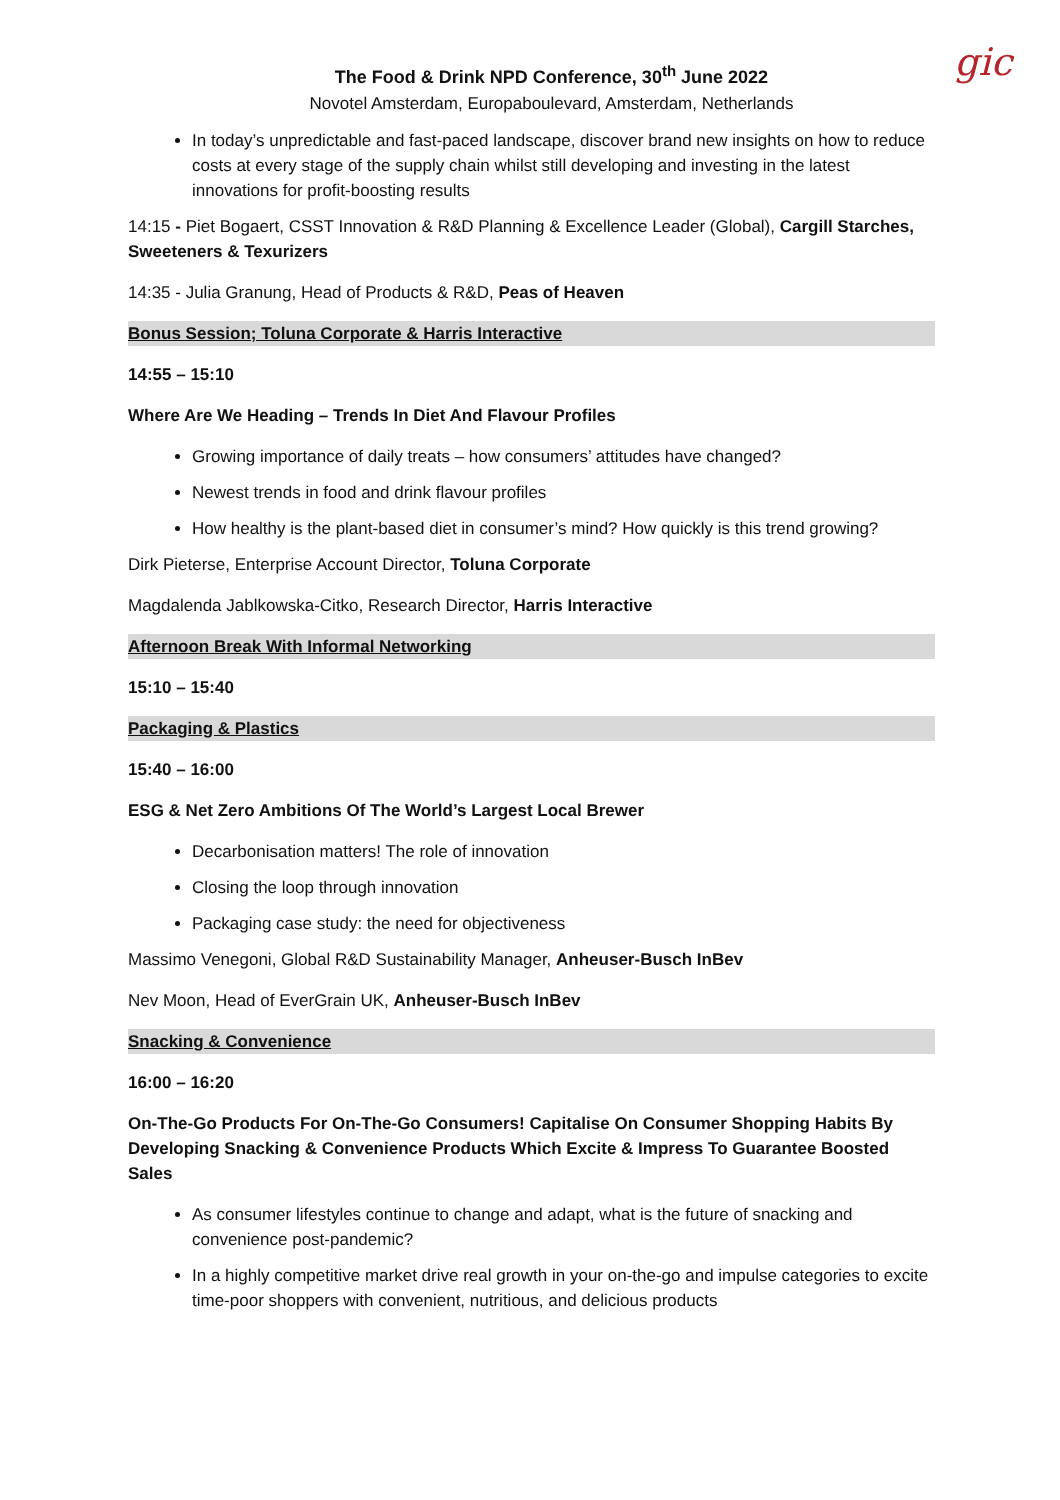gic
The Food & Drink NPD Conference, 30<sup>th</sup> June 2022
Novotel Amsterdam, Europaboulevard, Amsterdam, Netherlands
In today’s unpredictable and fast-paced landscape, discover brand new insights on how to reduce costs at every stage of the supply chain whilst still developing and investing in the latest innovations for profit-boosting results
14:15 - Piet Bogaert, CSST Innovation & R&D Planning & Excellence Leader (Global), Cargill Starches, Sweeteners & Texurizers
14:35 - Julia Granung, Head of Products & R&D, Peas of Heaven
Bonus Session; Toluna Corporate & Harris Interactive
14:55 – 15:10
Where Are We Heading – Trends In Diet And Flavour Profiles
Growing importance of daily treats – how consumers’ attitudes have changed?
Newest trends in food and drink flavour profiles
How healthy is the plant-based diet in consumer’s mind? How quickly is this trend growing?
Dirk Pieterse, Enterprise Account Director, Toluna Corporate
Magdalenda Jablkowska-Citko, Research Director, Harris Interactive
Afternoon Break With Informal Networking
15:10 – 15:40
Packaging & Plastics
15:40 – 16:00
ESG & Net Zero Ambitions Of The World’s Largest Local Brewer
Decarbonisation matters! The role of innovation
Closing the loop through innovation
Packaging case study: the need for objectiveness
Massimo Venegoni, Global R&D Sustainability Manager, Anheuser-Busch InBev
Nev Moon, Head of EverGrain UK, Anheuser-Busch InBev
Snacking & Convenience
16:00 – 16:20
On-The-Go Products For On-The-Go Consumers! Capitalise On Consumer Shopping Habits By Developing Snacking & Convenience Products Which Excite & Impress To Guarantee Boosted Sales
As consumer lifestyles continue to change and adapt, what is the future of snacking and convenience post-pandemic?
In a highly competitive market drive real growth in your on-the-go and impulse categories to excite time-poor shoppers with convenient, nutritious, and delicious products